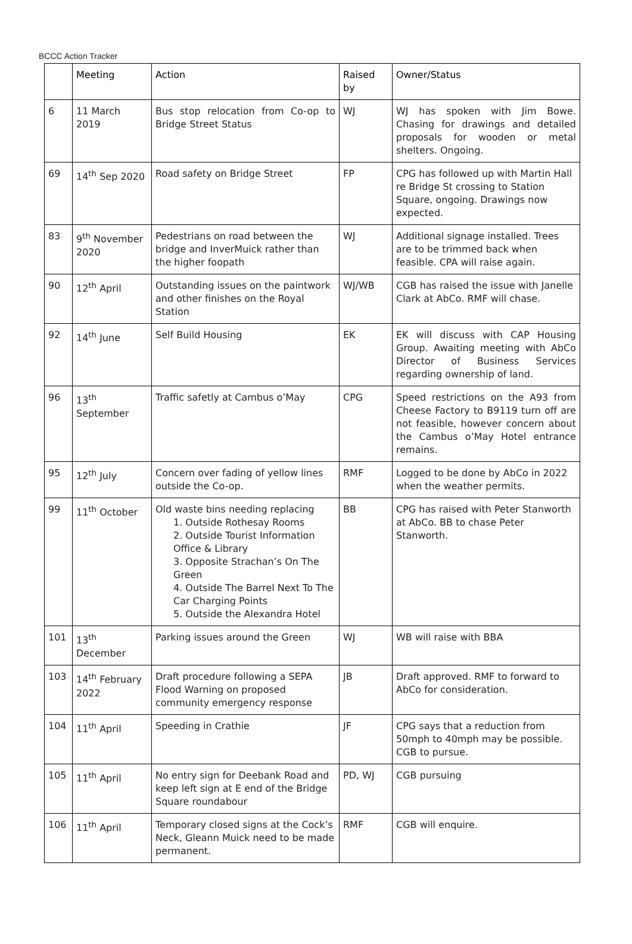BCCC Action Tracker
| | Meeting | Action | Raised by | Owner/Status |
| --- | --- | --- | --- | --- |
| 6 | 11 March 2019 | Bus stop relocation from Co-op to Bridge Street Status | WJ | WJ has spoken with Jim Bowe. Chasing for drawings and detailed proposals for wooden or metal shelters. Ongoing. |
| 69 | 14<sup>th</sup> Sep 2020 | Road safety on Bridge Street | FP | CPG has followed up with Martin Hall re Bridge St crossing to Station Square, ongoing. Drawings now expected. |
| 83 | 9<sup>th</sup> November 2020 | Pedestrians on road between the bridge and InverMuick rather than the higher foopath | WJ | Additional signage installed. Trees are to be trimmed back when feasible. CPA will raise again. |
| 90 | 12<sup>th</sup> April | Outstanding issues on the paintwork and other finishes on the Royal Station | WJ/WB | CGB has raised the issue with Janelle Clark at AbCo. RMF will chase. |
| 92 | 14<sup>th</sup> June | Self Build Housing | EK | EK will discuss with CAP Housing Group. Awaiting meeting with AbCo Director of Business Services regarding ownership of land. |
| 96 | 13<sup>th</sup> September | Traffic safetly at Cambus o’May | CPG | Speed restrictions on the A93 from Cheese Factory to B9119 turn off are not feasible, however concern about the Cambus o’May Hotel entrance remains. |
| 95 | 12<sup>th</sup> July | Concern over fading of yellow lines outside the Co-op. | RMF | Logged to be done by AbCo in 2022 when the weather permits. |
| 99 | 11<sup>th</sup> October | Old waste bins needing replacing 1. Outside Rothesay Rooms 2. Outside Tourist Information Office & Library 3. Opposite Strachan’s On The Green 4. Outside The Barrel Next To The Car Charging Points 5. Outside the Alexandra Hotel | BB | CPG has raised with Peter Stanworth at AbCo. BB to chase Peter Stanworth. |
| 101 | 13<sup>th</sup> December | Parking issues around the Green | WJ | WB will raise with BBA |
| 103 | 14<sup>th</sup> February 2022 | Draft procedure following a SEPA Flood Warning on proposed community emergency response | JB | Draft approved. RMF to forward to AbCo for consideration. |
| 104 | 11<sup>th</sup> April | Speeding in Crathie | JF | CPG says that a reduction from 50mph to 40mph may be possible. CGB to pursue. |
| 105 | 11<sup>th</sup> April | No entry sign for Deebank Road and keep left sign at E end of the Bridge Square roundabour | PD, WJ | CGB pursuing |
| 106 | 11<sup>th</sup> April | Temporary closed signs at the Cock’s Neck, Gleann Muick need to be made permanent. | RMF | CGB will enquire. |